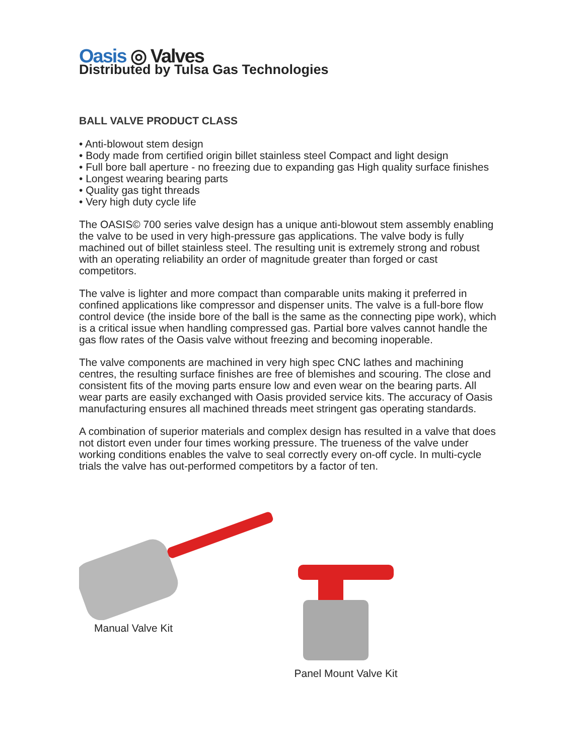Oasis ◎ Valves
Distributed by Tulsa Gas Technologies
BALL VALVE PRODUCT CLASS
• Anti-blowout stem design
• Body made from certified origin billet stainless steel Compact and light design
• Full bore ball aperture - no freezing due to expanding gas High quality surface finishes
• Longest wearing bearing parts
• Quality gas tight threads
• Very high duty cycle life
The OASIS© 700 series valve design has a unique anti-blowout stem assembly enabling the valve to be used in very high-pressure gas applications. The valve body is fully machined out of billet stainless steel. The resulting unit is extremely strong and robust with an operating reliability an order of magnitude greater than forged or cast competitors.
The valve is lighter and more compact than comparable units making it preferred in confined applications like compressor and dispenser units. The valve is a full-bore flow control device (the inside bore of the ball is the same as the connecting pipe work), which is a critical issue when handling compressed gas. Partial bore valves cannot handle the gas flow rates of the Oasis valve without freezing and becoming inoperable.
The valve components are machined in very high spec CNC lathes and machining centres, the resulting surface finishes are free of blemishes and scouring. The close and consistent fits of the moving parts ensure low and even wear on the bearing parts. All wear parts are easily exchanged with Oasis provided service kits. The accuracy of Oasis manufacturing ensures all machined threads meet stringent gas operating standards.
A combination of superior materials and complex design has resulted in a valve that does not distort even under four times working pressure. The trueness of the valve under working conditions enables the valve to seal correctly every on-off cycle. In multi-cycle trials the valve has out-performed competitors by a factor of ten.
Manual Valve Kit
Panel Mount Valve Kit